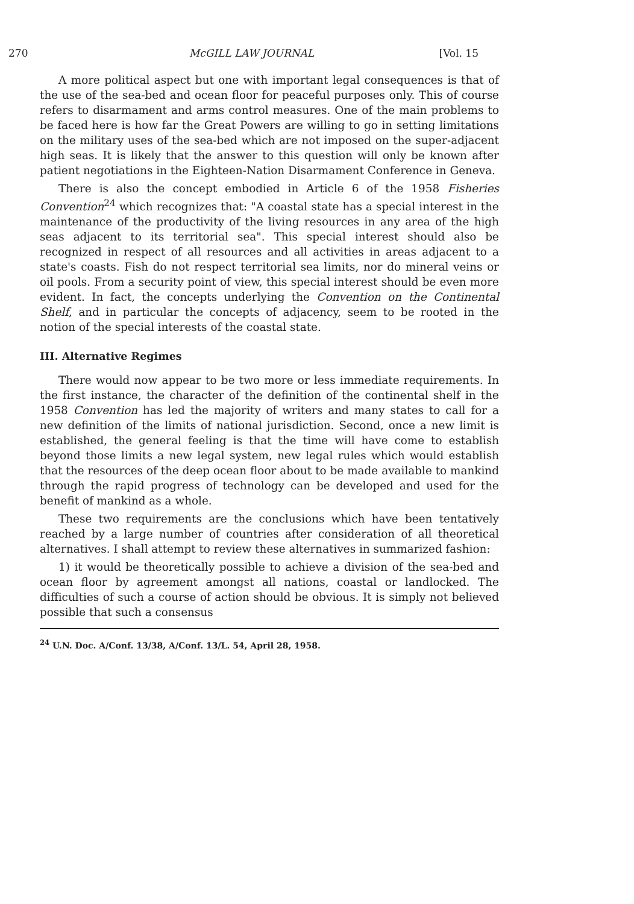270 McGILL LAW JOURNAL [Vol. 15
A more political aspect but one with important legal consequences is that of the use of the sea-bed and ocean floor for peaceful purposes only. This of course refers to disarmament and arms control measures. One of the main problems to be faced here is how far the Great Powers are willing to go in setting limitations on the military uses of the sea-bed which are not imposed on the super-adjacent high seas. It is likely that the answer to this question will only be known after patient negotiations in the Eighteen-Nation Disarmament Conference in Geneva.
There is also the concept embodied in Article 6 of the 1958 Fisheries Convention<sup>24</sup> which recognizes that: "A coastal state has a special interest in the maintenance of the productivity of the living resources in any area of the high seas adjacent to its territorial sea". This special interest should also be recognized in respect of all resources and all activities in areas adjacent to a state's coasts. Fish do not respect territorial sea limits, nor do mineral veins or oil pools. From a security point of view, this special interest should be even more evident. In fact, the concepts underlying the Convention on the Continental Shelf, and in particular the concepts of adjacency, seem to be rooted in the notion of the special interests of the coastal state.
III. Alternative Regimes
There would now appear to be two more or less immediate requirements. In the first instance, the character of the definition of the continental shelf in the 1958 Convention has led the majority of writers and many states to call for a new definition of the limits of national jurisdiction. Second, once a new limit is established, the general feeling is that the time will have come to establish beyond those limits a new legal system, new legal rules which would establish that the resources of the deep ocean floor about to be made available to mankind through the rapid progress of technology can be developed and used for the benefit of mankind as a whole.
These two requirements are the conclusions which have been tentatively reached by a large number of countries after consideration of all theoretical alternatives. I shall attempt to review these alternatives in summarized fashion:
1) it would be theoretically possible to achieve a division of the sea-bed and ocean floor by agreement amongst all nations, coastal or landlocked. The difficulties of such a course of action should be obvious. It is simply not believed possible that such a consensus
<sup>24</sup> U.N. Doc. A/Conf. 13/38, A/Conf. 13/L. 54, April 28, 1958.